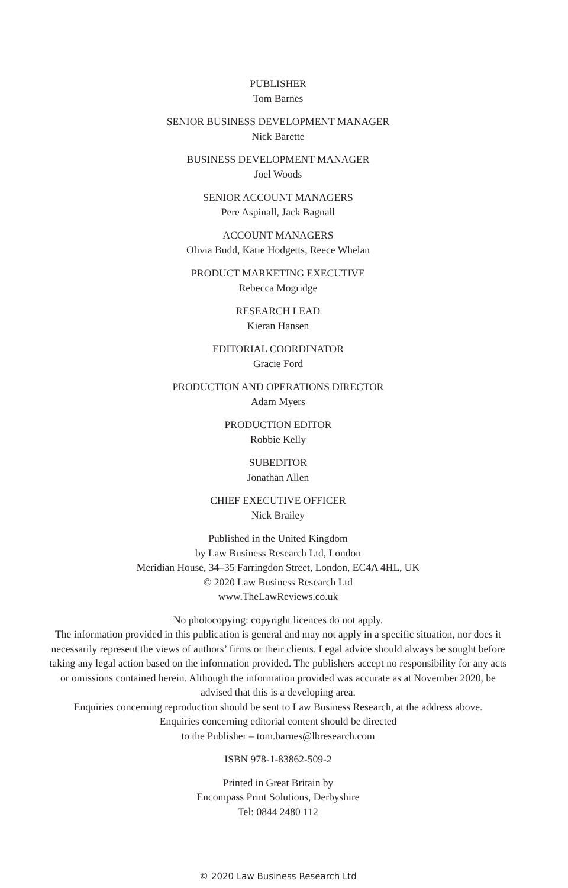PUBLISHER
Tom Barnes
SENIOR BUSINESS DEVELOPMENT MANAGER
Nick Barette
BUSINESS DEVELOPMENT MANAGER
Joel Woods
SENIOR ACCOUNT MANAGERS
Pere Aspinall, Jack Bagnall
ACCOUNT MANAGERS
Olivia Budd, Katie Hodgetts, Reece Whelan
PRODUCT MARKETING EXECUTIVE
Rebecca Mogridge
RESEARCH LEAD
Kieran Hansen
EDITORIAL COORDINATOR
Gracie Ford
PRODUCTION AND OPERATIONS DIRECTOR
Adam Myers
PRODUCTION EDITOR
Robbie Kelly
SUBEDITOR
Jonathan Allen
CHIEF EXECUTIVE OFFICER
Nick Brailey
Published in the United Kingdom
by Law Business Research Ltd, London
Meridian House, 34–35 Farringdon Street, London, EC4A 4HL, UK
© 2020 Law Business Research Ltd
www.TheLawReviews.co.uk
No photocopying: copyright licences do not apply.
The information provided in this publication is general and may not apply in a specific situation, nor does it necessarily represent the views of authors’ firms or their clients. Legal advice should always be sought before taking any legal action based on the information provided. The publishers accept no responsibility for any acts or omissions contained herein. Although the information provided was accurate as at November 2020, be advised that this is a developing area.
Enquiries concerning reproduction should be sent to Law Business Research, at the address above.
Enquiries concerning editorial content should be directed
to the Publisher – tom.barnes@lbresearch.com
ISBN 978-1-83862-509-2
Printed in Great Britain by
Encompass Print Solutions, Derbyshire
Tel: 0844 2480 112
© 2020 Law Business Research Ltd